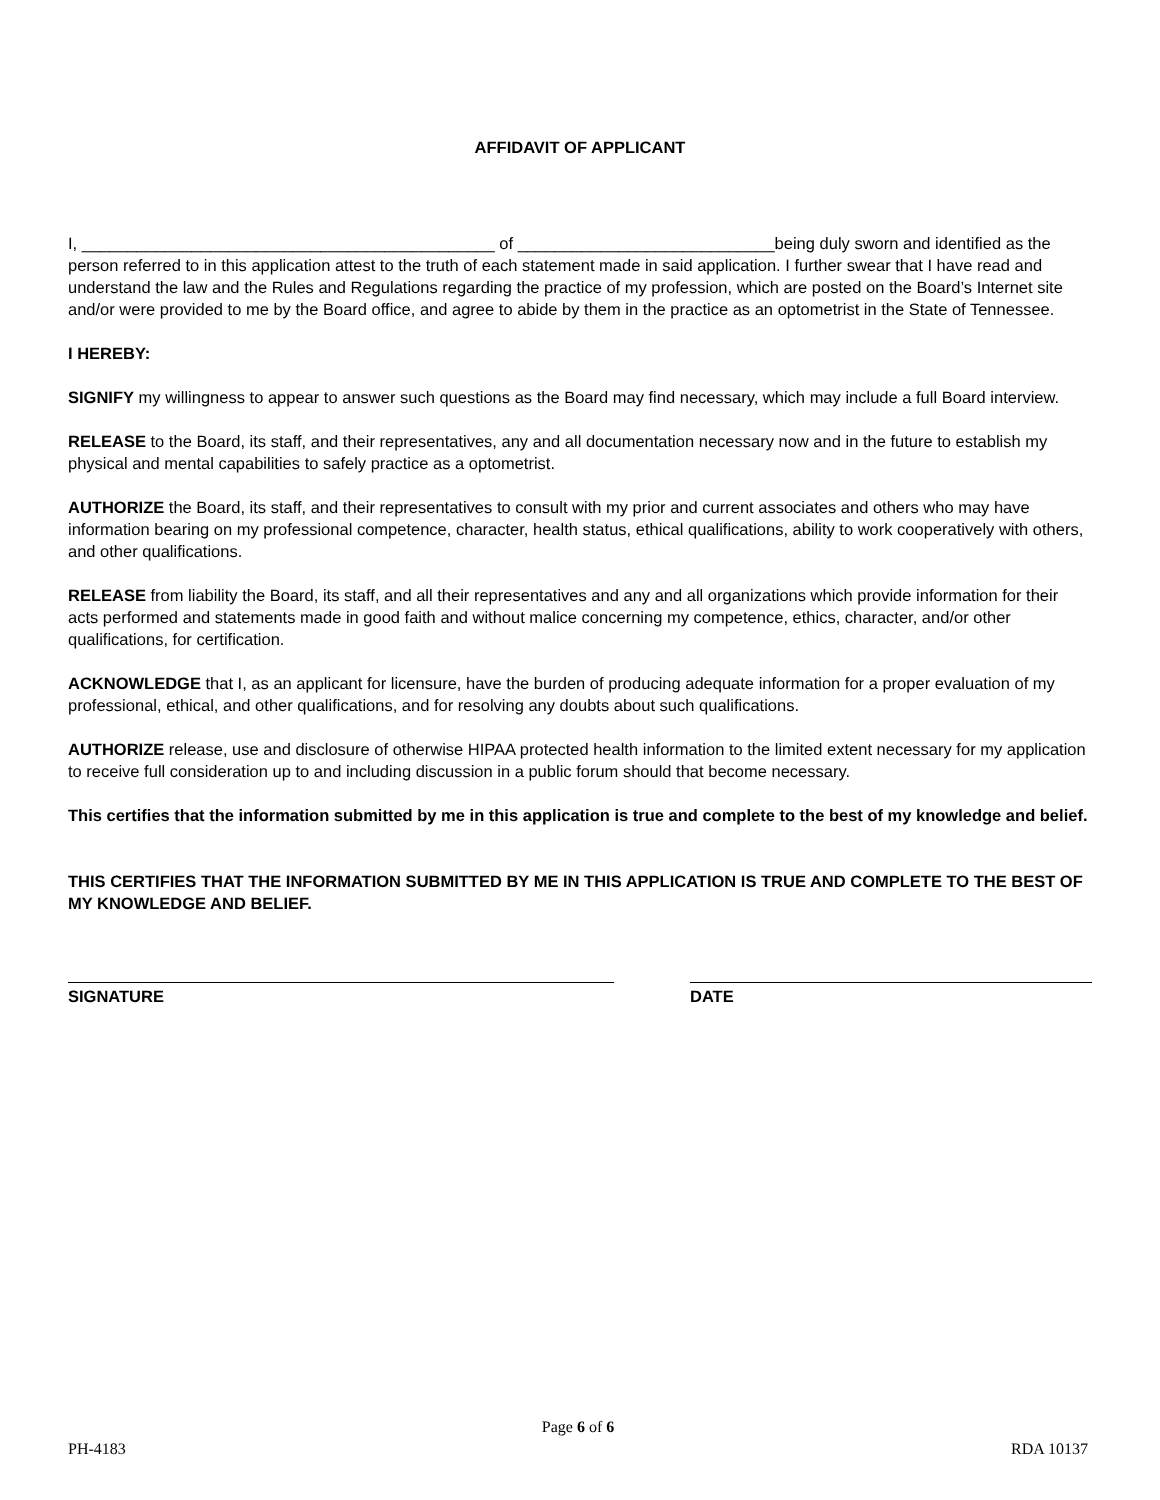AFFIDAVIT OF APPLICANT
I, _____________________________________________ of ____________________________being duly sworn and identified as the person referred to in this application attest to the truth of each statement made in said application. I further swear that I have read and understand the law and the Rules and Regulations regarding the practice of my profession, which are posted on the Board’s Internet site and/or were provided to me by the Board office, and agree to abide by them in the practice as an optometrist in the State of Tennessee.
I HEREBY:
SIGNIFY my willingness to appear to answer such questions as the Board may find necessary, which may include a full Board interview.
RELEASE to the Board, its staff, and their representatives, any and all documentation necessary now and in the future to establish my physical and mental capabilities to safely practice as a optometrist.
AUTHORIZE the Board, its staff, and their representatives to consult with my prior and current associates and others who may have information bearing on my professional competence, character, health status, ethical qualifications, ability to work cooperatively with others, and other qualifications.
RELEASE from liability the Board, its staff, and all their representatives and any and all organizations which provide information for their acts performed and statements made in good faith and without malice concerning my competence, ethics, character, and/or other qualifications, for certification.
ACKNOWLEDGE that I, as an applicant for licensure, have the burden of producing adequate information for a proper evaluation of my professional, ethical, and other qualifications, and for resolving any doubts about such qualifications.
AUTHORIZE release, use and disclosure of otherwise HIPAA protected health information to the limited extent necessary for my application to receive full consideration up to and including discussion in a public forum should that become necessary.
This certifies that the information submitted by me in this application is true and complete to the best of my knowledge and belief.
THIS CERTIFIES THAT THE INFORMATION SUBMITTED BY ME IN THIS APPLICATION IS TRUE AND COMPLETE TO THE BEST OF MY KNOWLEDGE AND BELIEF.
SIGNATURE DATE
Page 6 of 6
PH-4183 RDA 10137